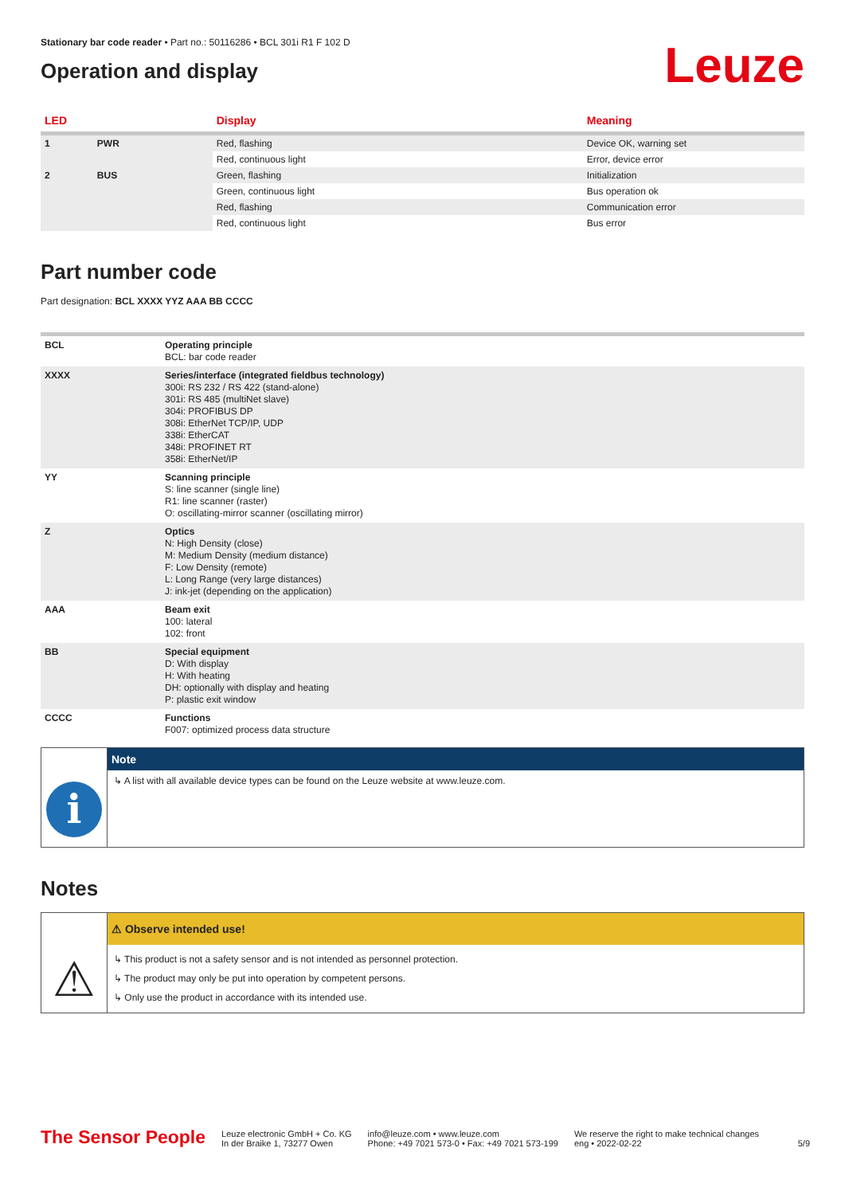Stationary bar code reader • Part no.: 50116286 • BCL 301i R1 F 102 D
Operation and display
Leuze
| LED | | Display | Meaning |
| --- | --- | --- | --- |
| 1 | PWR | Red, flashing | Device OK, warning set |
| | | Red, continuous light | Error, device error |
| 2 | BUS | Green, flashing | Initialization |
| | | Green, continuous light | Bus operation ok |
| | | Red, flashing | Communication error |
| | | Red, continuous light | Bus error |
Part number code
Part designation: BCL XXXX YYZ AAA BB CCCC
| BCL | Operating principle BCL: bar code reader |
| XXXX | Series/interface (integrated fieldbus technology) 300i: RS 232 / RS 422 (stand-alone) 301i: RS 485 (multiNet slave) 304i: PROFIBUS DP 308i: EtherNet TCP/IP, UDP 338i: EtherCAT 348i: PROFINET RT 358i: EtherNet/IP |
| YY | Scanning principle S: line scanner (single line) R1: line scanner (raster) O: oscillating-mirror scanner (oscillating mirror) |
| Z | Optics N: High Density (close) M: Medium Density (medium distance) F: Low Density (remote) L: Long Range (very large distances) J: ink-jet (depending on the application) |
| AAA | Beam exit 100: lateral 102: front |
| BB | Special equipment D: With display H: With heating DH: optionally with display and heating P: plastic exit window |
| CCCC | Functions F007: optimized process data structure |
i
Note
↳ A list with all available device types can be found on the Leuze website at www.leuze.com.
Notes
⚠
⚠ Observe intended use!
↳ This product is not a safety sensor and is not intended as personnel protection.
↳ The product may only be put into operation by competent persons.
↳ Only use the product in accordance with its intended use.
The Sensor People
Leuze electronic GmbH + Co. KG
In der Braike 1, 73277 Owen
info@leuze.com • www.leuze.com
Phone: +49 7021 573-0 • Fax: +49 7021 573-199
We reserve the right to make technical changes
eng • 2022-02-22
5/9